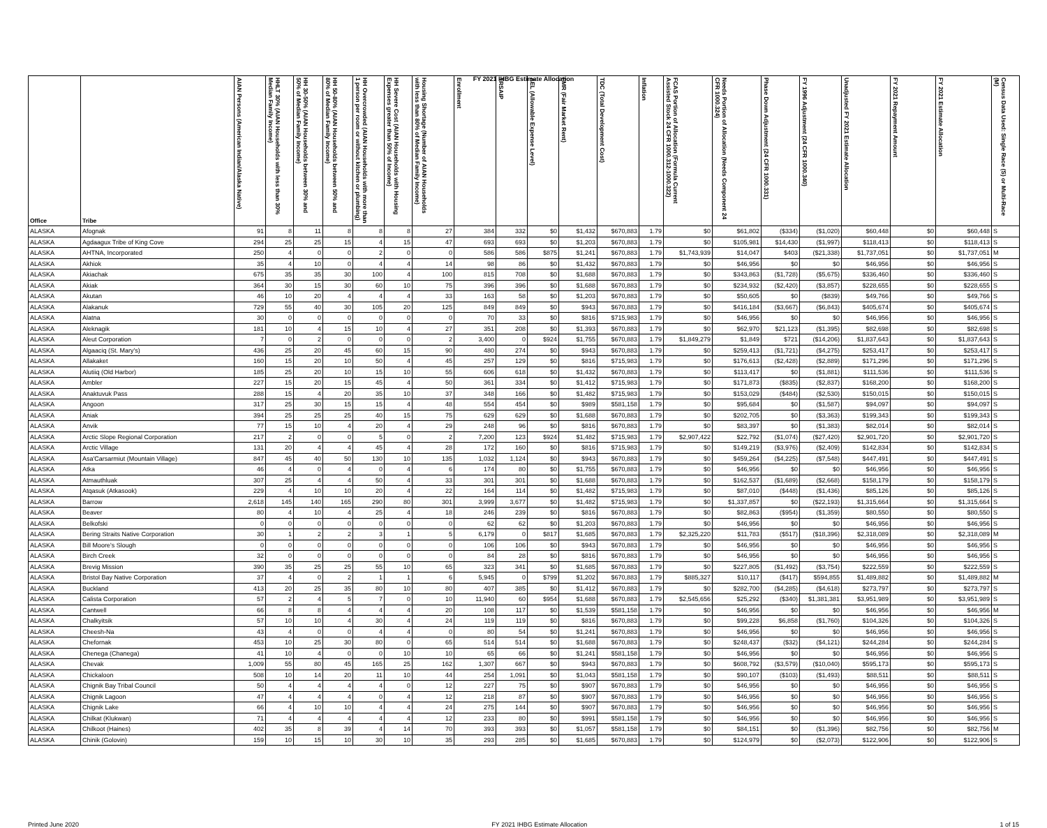FY 2021 IHBG Estimate Allocation
| Office | Tribe | AIAN Persons (American Indian/Alaska Native) | HHLT 30% (AIAN Households with less than 30% Median Family Income) | HH 30-50% (AIAN Households between 30% and 50% of Median Family Income) | HH 50-80% (AIAN Households between 50% and 80% of Median Family Income) | HH Overcrowded (AIAN Households with more than 1 person per room or without kitchen or plumbing) | HH Severe Cost (AIAN Households with Housing Expenses greater than 50% of Income) | Housing Shortage (Number of AIAN Households with less than 80% of Median Family Income) | Enrollment | TRSAIP | AEL (Allowable Expense Level) | FMR (Fair Market Rent) | TDC (Total Development Cost) | Inflation | FCAS Portion of Allocation (Formula Current Assisted Stock 24 CFR 1000.312-1000.322) | Needs Portion of Allocation (Needs Component 24 CFR 1000.324) | Phase Down Adjustment (24 CFR 1000.331) | FY 1996 Adjustment (24 CFR 1000.340) | Unadjusted FY 2021 Estimate Allocation | FY 2021 Repayment Amount | FY 2021 Estimate Allocation | Census Data Used: Single Race (S) or Multi-Race (M) |
| --- | --- | --- | --- | --- | --- | --- | --- | --- | --- | --- | --- | --- | --- | --- | --- | --- | --- | --- | --- | --- | --- | --- |
| ALASKA | Afognak | 91 | 8 | 11 | 8 | 8 | 8 | 27 | 384 | 332 | $0 | $1,432 | $670,883 | 1.79 | $0 | $61,802 | ($334) | ($1,020) | $60,448 | $0 | $60,448 | S |
| ALASKA | Agdaagux Tribe of King Cove | 294 | 25 | 25 | 15 | 4 | 15 | 47 | 693 | 693 | $0 | $1,203 | $670,883 | 1.79 | $0 | $105,981 | $14,430 | ($1,997) | $118,413 | $0 | $118,413 | S |
| ALASKA | AHTNA, Incorporated | 250 | 4 | 0 | 0 | 2 | 0 | 0 | 586 | 586 | $875 | $1,241 | $670,883 | 1.79 | $1,743,939 | $14,047 | $403 | ($21,338) | $1,737,051 | $0 | $1,737,051 | M |
| ALASKA | Akhiok | 35 | 4 | 10 | 0 | 4 | 4 | 14 | 98 | 86 | $0 | $1,432 | $670,883 | 1.79 | $0 | $46,956 | $0 | $0 | $46,956 | $0 | $46,956 | S |
| ALASKA | Akiachak | 675 | 35 | 35 | 30 | 100 | 4 | 100 | 815 | 708 | $0 | $1,688 | $670,883 | 1.79 | $0 | $343,863 | ($1,728) | ($5,675) | $336,460 | $0 | $336,460 | S |
| ALASKA | Akiak | 364 | 30 | 15 | 30 | 60 | 10 | 75 | 396 | 396 | $0 | $1,688 | $670,883 | 1.79 | $0 | $234,932 | ($2,420) | ($3,857) | $228,655 | $0 | $228,655 | S |
| ALASKA | Akutan | 46 | 10 | 20 | 4 | 4 | 4 | 33 | 163 | 58 | $0 | $1,203 | $670,883 | 1.79 | $0 | $50,605 | $0 | ($839) | $49,766 | $0 | $49,766 | S |
| ALASKA | Alakanuk | 729 | 55 | 40 | 30 | 105 | 20 | 125 | 849 | 849 | $0 | $943 | $670,883 | 1.79 | $0 | $416,184 | ($3,667) | ($6,843) | $405,674 | $0 | $405,674 | S |
| ALASKA | Alatna | 30 | 0 | 0 | 0 | 0 | 0 | 0 | 70 | 33 | $0 | $816 | $715,983 | 1.79 | $0 | $46,956 | $0 | $0 | $46,956 | $0 | $46,956 | S |
| ALASKA | Aleknagik | 181 | 10 | 4 | 15 | 10 | 4 | 27 | 351 | 208 | $0 | $1,393 | $670,883 | 1.79 | $0 | $62,970 | $21,123 | ($1,395) | $82,698 | $0 | $82,698 | S |
| ALASKA | Aleut Corporation | 7 | 0 | 2 | 0 | 0 | 0 | 2 | 3,400 | 0 | $924 | $1,755 | $670,883 | 1.79 | $1,849,279 | $1,849 | $721 | ($14,206) | $1,837,643 | $0 | $1,837,643 | S |
| ALASKA | Algaaciq (St. Mary's) | 436 | 25 | 20 | 45 | 60 | 15 | 90 | 480 | 274 | $0 | $943 | $670,883 | 1.79 | $0 | $259,413 | ($1,721) | ($4,275) | $253,417 | $0 | $253,417 | S |
| ALASKA | Allakaket | 160 | 15 | 20 | 10 | 50 | 4 | 45 | 257 | 129 | $0 | $816 | $715,983 | 1.79 | $0 | $176,613 | ($2,428) | ($2,889) | $171,296 | $0 | $171,296 | S |
| ALASKA | Alutiiq (Old Harbor) | 185 | 25 | 20 | 10 | 15 | 10 | 55 | 606 | 618 | $0 | $1,432 | $670,883 | 1.79 | $0 | $113,417 | $0 | ($1,881) | $111,536 | $0 | $111,536 | S |
| ALASKA | Ambler | 227 | 15 | 20 | 15 | 45 | 4 | 50 | 361 | 334 | $0 | $1,412 | $715,983 | 1.79 | $0 | $171,873 | ($835) | ($2,837) | $168,200 | $0 | $168,200 | S |
| ALASKA | Anaktuvuk Pass | 288 | 15 | 4 | 20 | 35 | 10 | 37 | 348 | 166 | $0 | $1,482 | $715,983 | 1.79 | $0 | $153,029 | ($484) | ($2,530) | $150,015 | $0 | $150,015 | S |
| ALASKA | Angoon | 317 | 25 | 30 | 15 | 15 | 4 | 48 | 554 | 454 | $0 | $989 | $581,158 | 1.79 | $0 | $95,684 | $0 | ($1,587) | $94,097 | $0 | $94,097 | S |
| ALASKA | Aniak | 394 | 25 | 25 | 25 | 40 | 15 | 75 | 629 | 629 | $0 | $1,688 | $670,883 | 1.79 | $0 | $202,705 | $0 | ($3,363) | $199,343 | $0 | $199,343 | S |
| ALASKA | Anvik | 77 | 15 | 10 | 4 | 20 | 4 | 29 | 248 | 96 | $0 | $816 | $670,883 | 1.79 | $0 | $83,397 | $0 | ($1,383) | $82,014 | $0 | $82,014 | S |
| ALASKA | Arctic Slope Regional Corporation | 217 | 2 | 0 | 0 | 5 | 0 | 2 | 7,200 | 123 | $924 | $1,482 | $715,983 | 1.79 | $2,907,422 | $22,792 | ($1,074) | ($27,420) | $2,901,720 | $0 | $2,901,720 | S |
| ALASKA | Arctic Village | 131 | 20 | 4 | 4 | 45 | 4 | 28 | 172 | 160 | $0 | $816 | $715,983 | 1.79 | $0 | $149,219 | ($3,976) | ($2,409) | $142,834 | $0 | $142,834 | S |
| ALASKA | Asa'Carsarmiut (Mountain Village) | 847 | 45 | 40 | 50 | 130 | 10 | 135 | 1,032 | 1,124 | $0 | $943 | $670,883 | 1.79 | $0 | $459,264 | ($4,225) | ($7,548) | $447,491 | $0 | $447,491 | S |
| ALASKA | Atka | 46 | 4 | 0 | 4 | 0 | 4 | 6 | 174 | 80 | $0 | $1,755 | $670,883 | 1.79 | $0 | $46,956 | $0 | $0 | $46,956 | $0 | $46,956 | S |
| ALASKA | Atmauthluak | 307 | 25 | 4 | 4 | 50 | 4 | 33 | 301 | 301 | $0 | $1,688 | $670,883 | 1.79 | $0 | $162,537 | ($1,689) | ($2,668) | $158,179 | $0 | $158,179 | S |
| ALASKA | Atqasuk (Atkasook) | 229 | 4 | 10 | 10 | 20 | 4 | 22 | 164 | 114 | $0 | $1,482 | $715,983 | 1.79 | $0 | $87,010 | ($448) | ($1,436) | $85,126 | $0 | $85,126 | S |
| ALASKA | Barrow | 2,618 | 145 | 140 | 165 | 290 | 80 | 301 | 3,999 | 3,677 | $0 | $1,482 | $715,983 | 1.79 | $0 | $1,337,857 | $0 | ($22,193) | $1,315,664 | $0 | $1,315,664 | S |
| ALASKA | Beaver | 80 | 4 | 10 | 4 | 25 | 4 | 18 | 246 | 239 | $0 | $816 | $670,883 | 1.79 | $0 | $82,863 | ($954) | ($1,359) | $80,550 | $0 | $80,550 | S |
| ALASKA | Belkofski | 0 | 0 | 0 | 0 | 0 | 0 | 0 | 62 | 62 | $0 | $1,203 | $670,883 | 1.79 | $0 | $46,956 | $0 | $0 | $46,956 | $0 | $46,956 | S |
| ALASKA | Bering Straits Native Corporation | 30 | 1 | 2 | 2 | 3 | 1 | 5 | 6,179 | 0 | $817 | $1,685 | $670,883 | 1.79 | $2,325,220 | $11,783 | ($517) | ($18,396) | $2,318,089 | $0 | $2,318,089 | M |
| ALASKA | Bill Moore's Slough | 0 | 0 | 0 | 0 | 0 | 0 | 0 | 106 | 106 | $0 | $943 | $670,883 | 1.79 | $0 | $46,956 | $0 | $0 | $46,956 | $0 | $46,956 | S |
| ALASKA | Birch Creek | 32 | 0 | 0 | 0 | 0 | 0 | 0 | 84 | 28 | $0 | $816 | $670,883 | 1.79 | $0 | $46,956 | $0 | $0 | $46,956 | $0 | $46,956 | S |
| ALASKA | Brevig Mission | 390 | 35 | 25 | 25 | 55 | 10 | 65 | 323 | 341 | $0 | $1,685 | $670,883 | 1.79 | $0 | $227,805 | ($1,492) | ($3,754) | $222,559 | $0 | $222,559 | S |
| ALASKA | Bristol Bay Native Corporation | 37 | 4 | 0 | 2 | 1 | 1 | 6 | 5,945 | 0 | $799 | $1,202 | $670,883 | 1.79 | $885,327 | $10,117 | ($417) | $594,855 | $1,489,882 | $0 | $1,489,882 | M |
| ALASKA | Buckland | 413 | 20 | 25 | 35 | 80 | 10 | 80 | 407 | 385 | $0 | $1,412 | $670,883 | 1.79 | $0 | $282,700 | ($4,285) | ($4,618) | $273,797 | $0 | $273,797 | S |
| ALASKA | Calista Corporation | 57 | 2 | 4 | 5 | 7 | 0 | 10 | 11,940 | 60 | $954 | $1,688 | $670,883 | 1.79 | $2,545,656 | $25,292 | ($340) | $1,381,381 | $3,951,989 | $0 | $3,951,989 | S |
| ALASKA | Cantwell | 66 | 8 | 8 | 4 | 4 | 4 | 20 | 108 | 117 | $0 | $1,539 | $581,158 | 1.79 | $0 | $46,956 | $0 | $0 | $46,956 | $0 | $46,956 | M |
| ALASKA | Chalkyitsik | 57 | 10 | 10 | 4 | 30 | 4 | 24 | 119 | 119 | $0 | $816 | $670,883 | 1.79 | $0 | $99,228 | $6,858 | ($1,760) | $104,326 | $0 | $104,326 | S |
| ALASKA | Cheesh-Na | 43 | 4 | 0 | 0 | 4 | 4 | 0 | 80 | 54 | $0 | $1,241 | $670,883 | 1.79 | $0 | $46,956 | $0 | $0 | $46,956 | $0 | $46,956 | S |
| ALASKA | Chefornak | 453 | 10 | 25 | 30 | 80 | 0 | 65 | 514 | 514 | $0 | $1,688 | $670,883 | 1.79 | $0 | $248,437 | ($32) | ($4,121) | $244,284 | $0 | $244,284 | S |
| ALASKA | Chenega (Chanega) | 41 | 10 | 4 | 0 | 0 | 10 | 10 | 65 | 66 | $0 | $1,241 | $581,158 | 1.79 | $0 | $46,956 | $0 | $0 | $46,956 | $0 | $46,956 | S |
| ALASKA | Chevak | 1,009 | 55 | 80 | 45 | 165 | 25 | 162 | 1,307 | 667 | $0 | $943 | $670,883 | 1.79 | $0 | $608,792 | ($3,579) | ($10,040) | $595,173 | $0 | $595,173 | S |
| ALASKA | Chickaloon | 508 | 10 | 14 | 20 | 11 | 10 | 44 | 254 | 1,091 | $0 | $1,043 | $581,158 | 1.79 | $0 | $90,107 | ($103) | ($1,493) | $88,511 | $0 | $88,511 | S |
| ALASKA | Chignik Bay Tribal Council | 50 | 4 | 4 | 4 | 4 | 0 | 12 | 227 | 75 | $0 | $907 | $670,883 | 1.79 | $0 | $46,956 | $0 | $0 | $46,956 | $0 | $46,956 | S |
| ALASKA | Chignik Lagoon | 47 | 4 | 4 | 4 | 0 | 4 | 12 | 218 | 87 | $0 | $907 | $670,883 | 1.79 | $0 | $46,956 | $0 | $0 | $46,956 | $0 | $46,956 | S |
| ALASKA | Chignik Lake | 66 | 4 | 10 | 10 | 4 | 4 | 24 | 275 | 144 | $0 | $907 | $670,883 | 1.79 | $0 | $46,956 | $0 | $0 | $46,956 | $0 | $46,956 | S |
| ALASKA | Chilkat (Klukwan) | 71 | 4 | 4 | 4 | 4 | 4 | 12 | 233 | 80 | $0 | $991 | $581,158 | 1.79 | $0 | $46,956 | $0 | $0 | $46,956 | $0 | $46,956 | S |
| ALASKA | Chilkoot (Haines) | 402 | 35 | 8 | 39 | 4 | 14 | 70 | 393 | 393 | $0 | $1,057 | $581,158 | 1.79 | $0 | $84,151 | $0 | ($1,396) | $82,756 | $0 | $82,756 | M |
| ALASKA | Chinik (Golovin) | 159 | 10 | 15 | 10 | 30 | 10 | 35 | 293 | 285 | $0 | $1,685 | $670,883 | 1.79 | $0 | $124,979 | $0 | ($2,073) | $122,906 | $0 | $122,906 | S |
Printed June 2020 FY 2021 IHBG Estimate Allocation 1 of 15